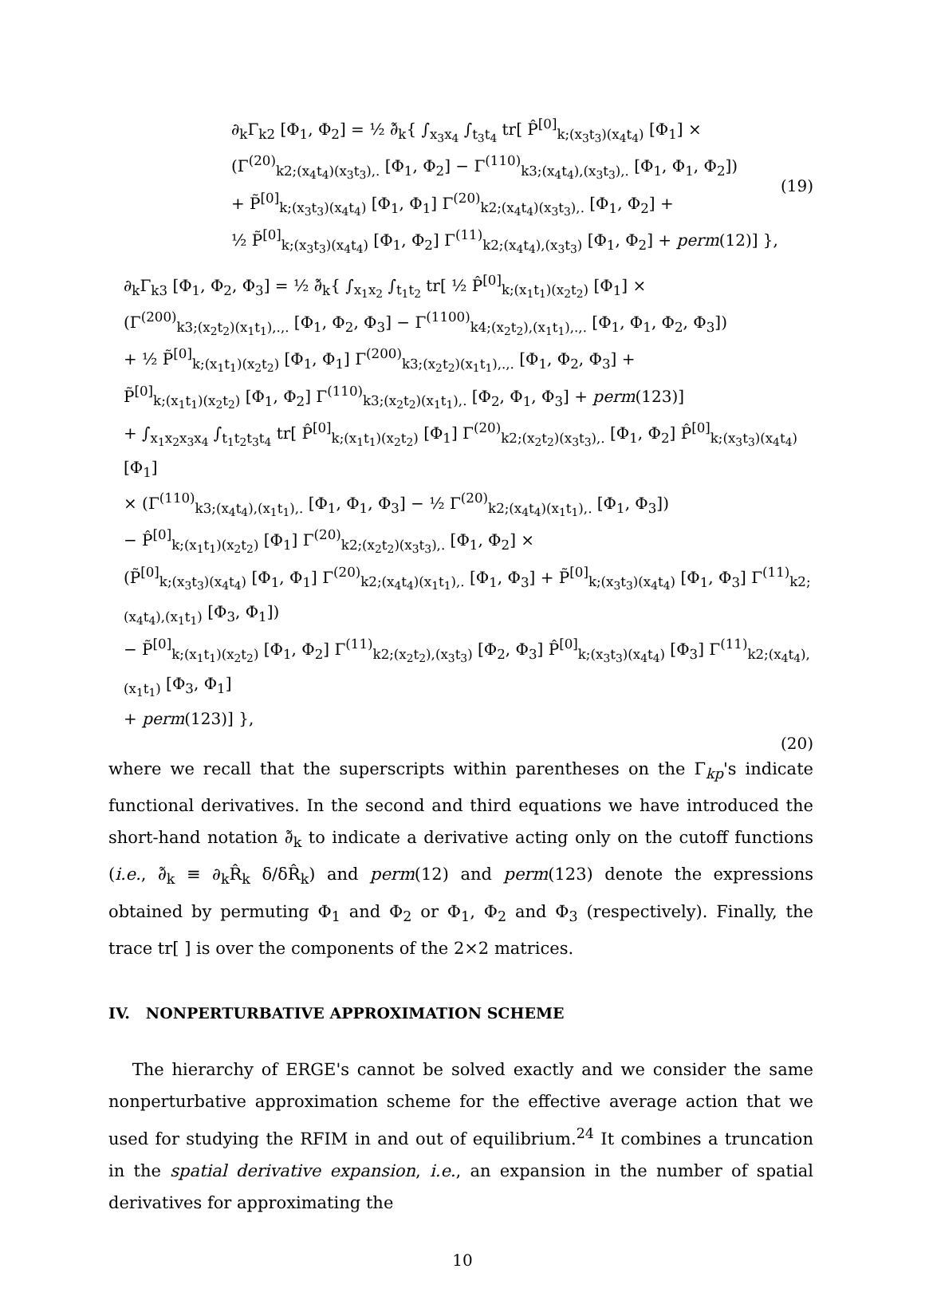∂<sub>k</sub>Γ<sub>k2</sub> [Φ<sub>1</sub>, Φ<sub>2</sub>] = ½ ∂̃<sub>k</sub>{ ∫<sub>x<sub>3</sub>x<sub>4</sub></sub> ∫<sub>t<sub>3</sub>t<sub>4</sub></sub> tr[ P̂<sup>[0]</sup><sub>k;(x<sub>3</sub>t<sub>3</sub>)(x<sub>4</sub>t<sub>4</sub>)</sub> [Φ<sub>1</sub>] ×
(Γ<sup>(20)</sup><sub>k2;(x<sub>4</sub>t<sub>4</sub>)(x<sub>3</sub>t<sub>3</sub>),.</sub> [Φ<sub>1</sub>, Φ<sub>2</sub>] − Γ<sup>(110)</sup><sub>k3;(x<sub>4</sub>t<sub>4</sub>),(x<sub>3</sub>t<sub>3</sub>),.</sub> [Φ<sub>1</sub>, Φ<sub>1</sub>, Φ<sub>2</sub>])
+ P̃<sup>[0]</sup><sub>k;(x<sub>3</sub>t<sub>3</sub>)(x<sub>4</sub>t<sub>4</sub>)</sub> [Φ<sub>1</sub>, Φ<sub>1</sub>] Γ<sup>(20)</sup><sub>k2;(x<sub>4</sub>t<sub>4</sub>)(x<sub>3</sub>t<sub>3</sub>),.</sub> [Φ<sub>1</sub>, Φ<sub>2</sub>] +
½ P̃<sup>[0]</sup><sub>k;(x<sub>3</sub>t<sub>3</sub>)(x<sub>4</sub>t<sub>4</sub>)</sub> [Φ<sub>1</sub>, Φ<sub>2</sub>] Γ<sup>(11)</sup><sub>k2;(x<sub>4</sub>t<sub>4</sub>),(x<sub>3</sub>t<sub>3</sub>)</sub> [Φ<sub>1</sub>, Φ<sub>2</sub>] + perm(12)] },
(19)
∂<sub>k</sub>Γ<sub>k3</sub> [Φ<sub>1</sub>, Φ<sub>2</sub>, Φ<sub>3</sub>] = ½ ∂̃<sub>k</sub>{ ∫<sub>x<sub>1</sub>x<sub>2</sub></sub> ∫<sub>t<sub>1</sub>t<sub>2</sub></sub> tr[ ½ P̂<sup>[0]</sup><sub>k;(x<sub>1</sub>t<sub>1</sub>)(x<sub>2</sub>t<sub>2</sub>)</sub> [Φ<sub>1</sub>] ×
(Γ<sup>(200)</sup><sub>k3;(x<sub>2</sub>t<sub>2</sub>)(x<sub>1</sub>t<sub>1</sub>),.,.</sub> [Φ<sub>1</sub>, Φ<sub>2</sub>, Φ<sub>3</sub>] − Γ<sup>(1100)</sup><sub>k4;(x<sub>2</sub>t<sub>2</sub>),(x<sub>1</sub>t<sub>1</sub>),.,.</sub> [Φ<sub>1</sub>, Φ<sub>1</sub>, Φ<sub>2</sub>, Φ<sub>3</sub>])
+ ½ P̃<sup>[0]</sup><sub>k;(x<sub>1</sub>t<sub>1</sub>)(x<sub>2</sub>t<sub>2</sub>)</sub> [Φ<sub>1</sub>, Φ<sub>1</sub>] Γ<sup>(200)</sup><sub>k3;(x<sub>2</sub>t<sub>2</sub>)(x<sub>1</sub>t<sub>1</sub>),.,.</sub> [Φ<sub>1</sub>, Φ<sub>2</sub>, Φ<sub>3</sub>] +
P̃<sup>[0]</sup><sub>k;(x<sub>1</sub>t<sub>1</sub>)(x<sub>2</sub>t<sub>2</sub>)</sub> [Φ<sub>1</sub>, Φ<sub>2</sub>] Γ<sup>(110)</sup><sub>k3;(x<sub>2</sub>t<sub>2</sub>)(x<sub>1</sub>t<sub>1</sub>),.</sub> [Φ<sub>2</sub>, Φ<sub>1</sub>, Φ<sub>3</sub>] + perm(123)]
+ ∫<sub>x<sub>1</sub>x<sub>2</sub>x<sub>3</sub>x<sub>4</sub></sub> ∫<sub>t<sub>1</sub>t<sub>2</sub>t<sub>3</sub>t<sub>4</sub></sub> tr[ P̂<sup>[0]</sup><sub>k;(x<sub>1</sub>t<sub>1</sub>)(x<sub>2</sub>t<sub>2</sub>)</sub> [Φ<sub>1</sub>] Γ<sup>(20)</sup><sub>k2;(x<sub>2</sub>t<sub>2</sub>)(x<sub>3</sub>t<sub>3</sub>),.</sub> [Φ<sub>1</sub>, Φ<sub>2</sub>] P̂<sup>[0]</sup><sub>k;(x<sub>3</sub>t<sub>3</sub>)(x<sub>4</sub>t<sub>4</sub>)</sub> [Φ<sub>1</sub>]
× (Γ<sup>(110)</sup><sub>k3;(x<sub>4</sub>t<sub>4</sub>),(x<sub>1</sub>t<sub>1</sub>),.</sub> [Φ<sub>1</sub>, Φ<sub>1</sub>, Φ<sub>3</sub>] − ½ Γ<sup>(20)</sup><sub>k2;(x<sub>4</sub>t<sub>4</sub>)(x<sub>1</sub>t<sub>1</sub>),.</sub> [Φ<sub>1</sub>, Φ<sub>3</sub>])
− P̂<sup>[0]</sup><sub>k;(x<sub>1</sub>t<sub>1</sub>)(x<sub>2</sub>t<sub>2</sub>)</sub> [Φ<sub>1</sub>] Γ<sup>(20)</sup><sub>k2;(x<sub>2</sub>t<sub>2</sub>)(x<sub>3</sub>t<sub>3</sub>),.</sub> [Φ<sub>1</sub>, Φ<sub>2</sub>] ×
(P̃<sup>[0]</sup><sub>k;(x<sub>3</sub>t<sub>3</sub>)(x<sub>4</sub>t<sub>4</sub>)</sub> [Φ<sub>1</sub>, Φ<sub>1</sub>] Γ<sup>(20)</sup><sub>k2;(x<sub>4</sub>t<sub>4</sub>)(x<sub>1</sub>t<sub>1</sub>),.</sub> [Φ<sub>1</sub>, Φ<sub>3</sub>] + P̃<sup>[0]</sup><sub>k;(x<sub>3</sub>t<sub>3</sub>)(x<sub>4</sub>t<sub>4</sub>)</sub> [Φ<sub>1</sub>, Φ<sub>3</sub>] Γ<sup>(11)</sup><sub>k2;(x<sub>4</sub>t<sub>4</sub>),(x<sub>1</sub>t<sub>1</sub>)</sub> [Φ<sub>3</sub>, Φ<sub>1</sub>])
− P̃<sup>[0]</sup><sub>k;(x<sub>1</sub>t<sub>1</sub>)(x<sub>2</sub>t<sub>2</sub>)</sub> [Φ<sub>1</sub>, Φ<sub>2</sub>] Γ<sup>(11)</sup><sub>k2;(x<sub>2</sub>t<sub>2</sub>),(x<sub>3</sub>t<sub>3</sub>)</sub> [Φ<sub>2</sub>, Φ<sub>3</sub>] P̂<sup>[0]</sup><sub>k;(x<sub>3</sub>t<sub>3</sub>)(x<sub>4</sub>t<sub>4</sub>)</sub> [Φ<sub>3</sub>] Γ<sup>(11)</sup><sub>k2;(x<sub>4</sub>t<sub>4</sub>),(x<sub>1</sub>t<sub>1</sub>)</sub> [Φ<sub>3</sub>, Φ<sub>1</sub>]
+ perm(123)] },
(20)
where we recall that the superscripts within parentheses on the Γ<sub>kp</sub>'s indicate functional derivatives. In the second and third equations we have introduced the short-hand notation ∂̃<sub>k</sub> to indicate a derivative acting only on the cutoff functions (i.e., ∂̃<sub>k</sub> ≡ ∂<sub>k</sub>R̂<sub>k</sub> δ/δR̂<sub>k</sub>) and perm(12) and perm(123) denote the expressions obtained by permuting Φ<sub>1</sub> and Φ<sub>2</sub> or Φ<sub>1</sub>, Φ<sub>2</sub> and Φ<sub>3</sub> (respectively). Finally, the trace tr[ ] is over the components of the 2×2 matrices.
IV. NONPERTURBATIVE APPROXIMATION SCHEME
The hierarchy of ERGE's cannot be solved exactly and we consider the same nonperturbative approximation scheme for the effective average action that we used for studying the RFIM in and out of equilibrium.<sup>24</sup> It combines a truncation in the spatial derivative expansion, i.e., an expansion in the number of spatial derivatives for approximating the
10